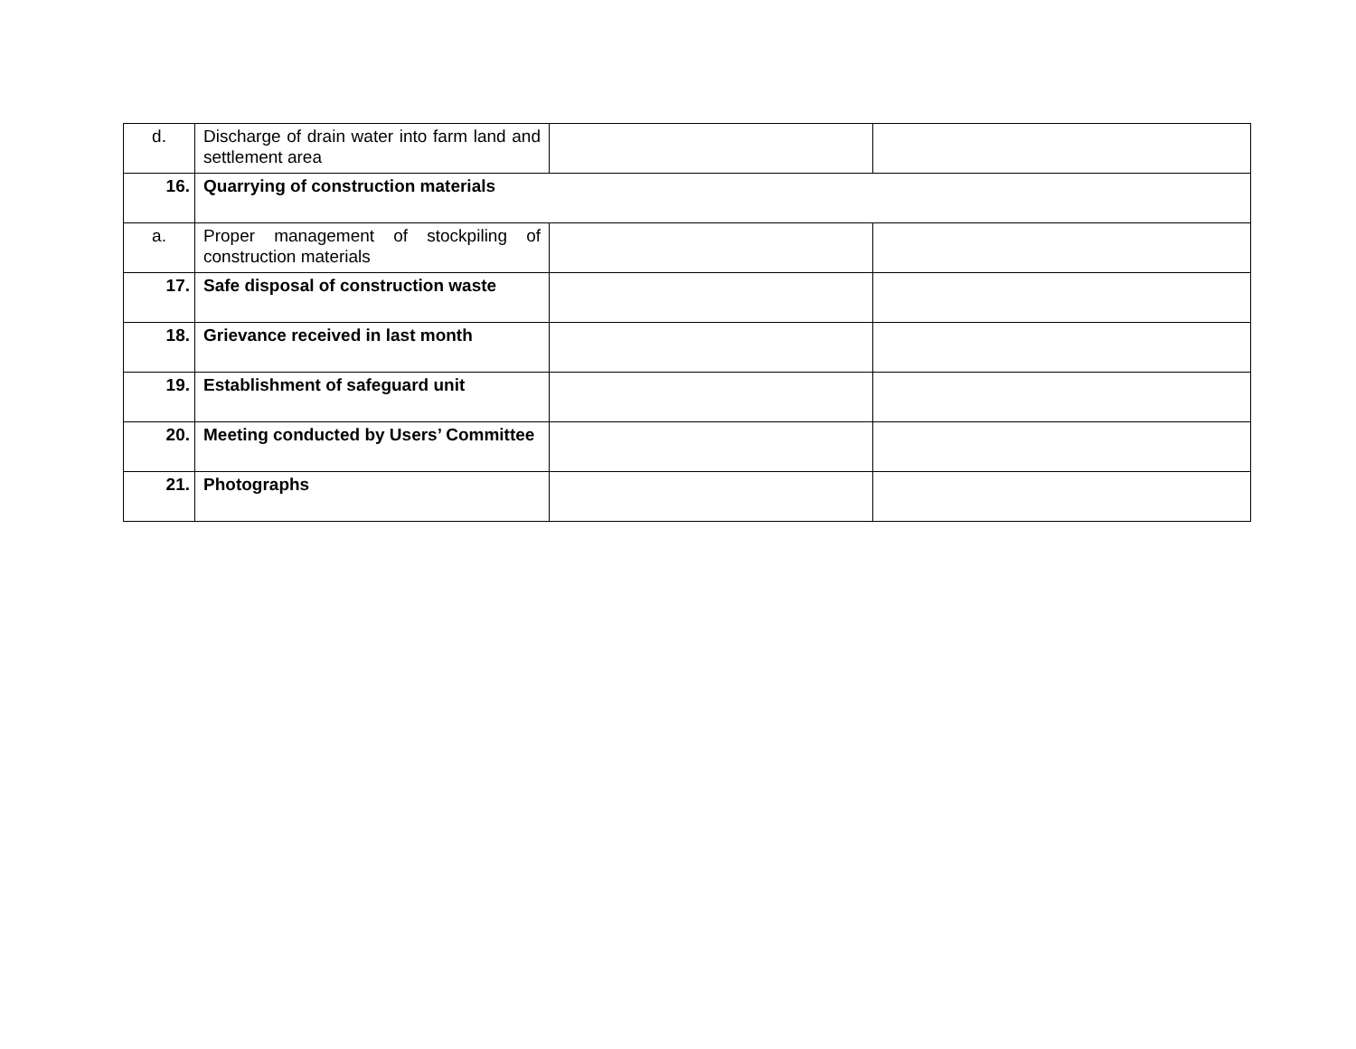| d. | Discharge of drain water into farm land and settlement area | | |
| 16. | Quarrying of construction materials | | |
| a. | Proper management of stockpiling of construction materials | | |
| 17. | Safe disposal of construction waste | | |
| 18. | Grievance received in last month | | |
| 19. | Establishment of safeguard unit | | |
| 20. | Meeting conducted by Users’ Committee | | |
| 21. | Photographs | | |